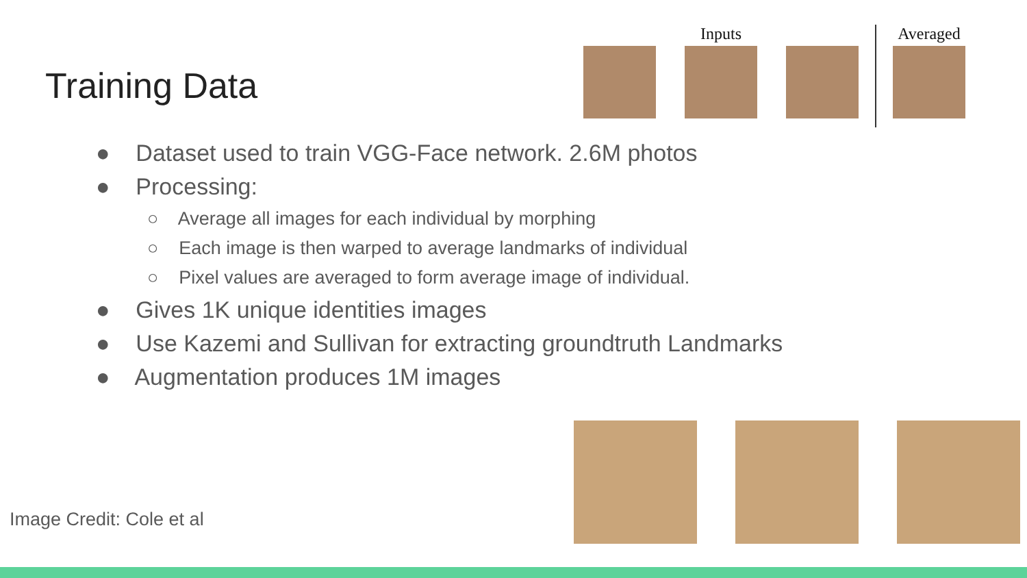Training Data
Inputs Averaged
● Dataset used to train VGG-Face network. 2.6M photos
● Processing:
○ Average all images for each individual by morphing
○ Each image is then warped to average landmarks of individual
○ Pixel values are averaged to form average image of individual.
● Gives 1K unique identities images
● Use Kazemi and Sullivan for extracting groundtruth Landmarks
● Augmentation produces 1M images
Image Credit: Cole et al